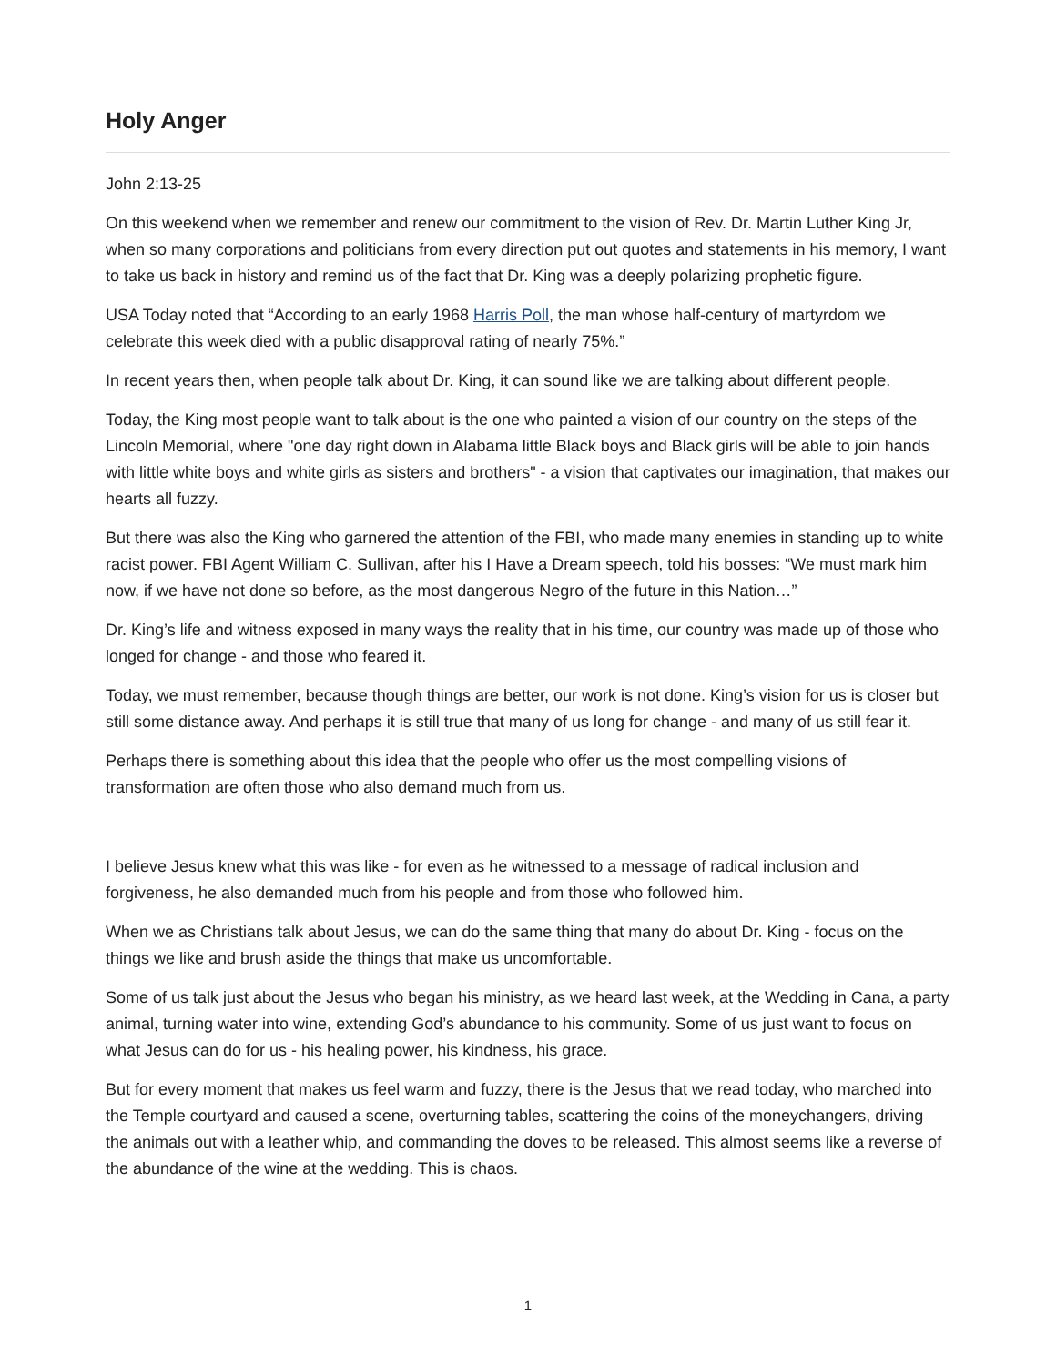Holy Anger
John 2:13-25
On this weekend when we remember and renew our commitment to the vision of Rev. Dr. Martin Luther King Jr, when so many corporations and politicians from every direction put out quotes and statements in his memory, I want to take us back in history and remind us of the fact that Dr. King was a deeply polarizing prophetic figure.
USA Today noted that “According to an early 1968 Harris Poll, the man whose half-century of martyrdom we celebrate this week died with a public disapproval rating of nearly 75%.”
In recent years then, when people talk about Dr. King, it can sound like we are talking about different people.
Today, the King most people want to talk about is the one who painted a vision of our country on the steps of the Lincoln Memorial, where "one day right down in Alabama little Black boys and Black girls will be able to join hands with little white boys and white girls as sisters and brothers" - a vision that captivates our imagination, that makes our hearts all fuzzy.
But there was also the King who garnered the attention of the FBI, who made many enemies in standing up to white racist power. FBI Agent William C. Sullivan, after his I Have a Dream speech, told his bosses: “We must mark him now, if we have not done so before, as the most dangerous Negro of the future in this Nation…”
Dr. King’s life and witness exposed in many ways the reality that in his time, our country was made up of those who longed for change - and those who feared it.
Today, we must remember, because though things are better, our work is not done. King’s vision for us is closer but still some distance away. And perhaps it is still true that many of us long for change - and many of us still fear it.
Perhaps there is something about this idea that the people who offer us the most compelling visions of transformation are often those who also demand much from us.
I believe Jesus knew what this was like - for even as he witnessed to a message of radical inclusion and forgiveness, he also demanded much from his people and from those who followed him.
When we as Christians talk about Jesus, we can do the same thing that many do about Dr. King - focus on the things we like and brush aside the things that make us uncomfortable.
Some of us talk just about the Jesus who began his ministry, as we heard last week, at the Wedding in Cana, a party animal, turning water into wine, extending God’s abundance to his community. Some of us just want to focus on what Jesus can do for us - his healing power, his kindness, his grace.
But for every moment that makes us feel warm and fuzzy, there is the Jesus that we read today, who marched into the Temple courtyard and caused a scene, overturning tables, scattering the coins of the moneychangers, driving the animals out with a leather whip, and commanding the doves to be released. This almost seems like a reverse of the abundance of the wine at the wedding. This is chaos.
1